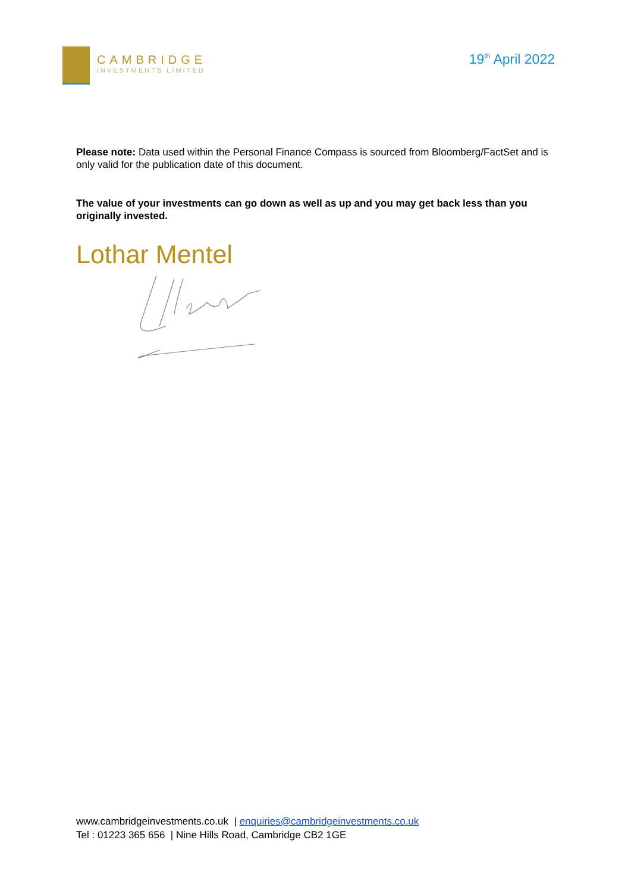CAMBRIDGE
INVESTMENTS LIMITED
19<sup>th</sup> April 2022
Please note: Data used within the Personal Finance Compass is sourced from Bloomberg/FactSet and is only valid for the publication date of this document.
The value of your investments can go down as well as up and you may get back less than you originally invested.
Lothar Mentel
www.cambridgeinvestments.co.uk | enquiries@cambridgeinvestments.co.uk
Tel : 01223 365 656 | Nine Hills Road, Cambridge CB2 1GE